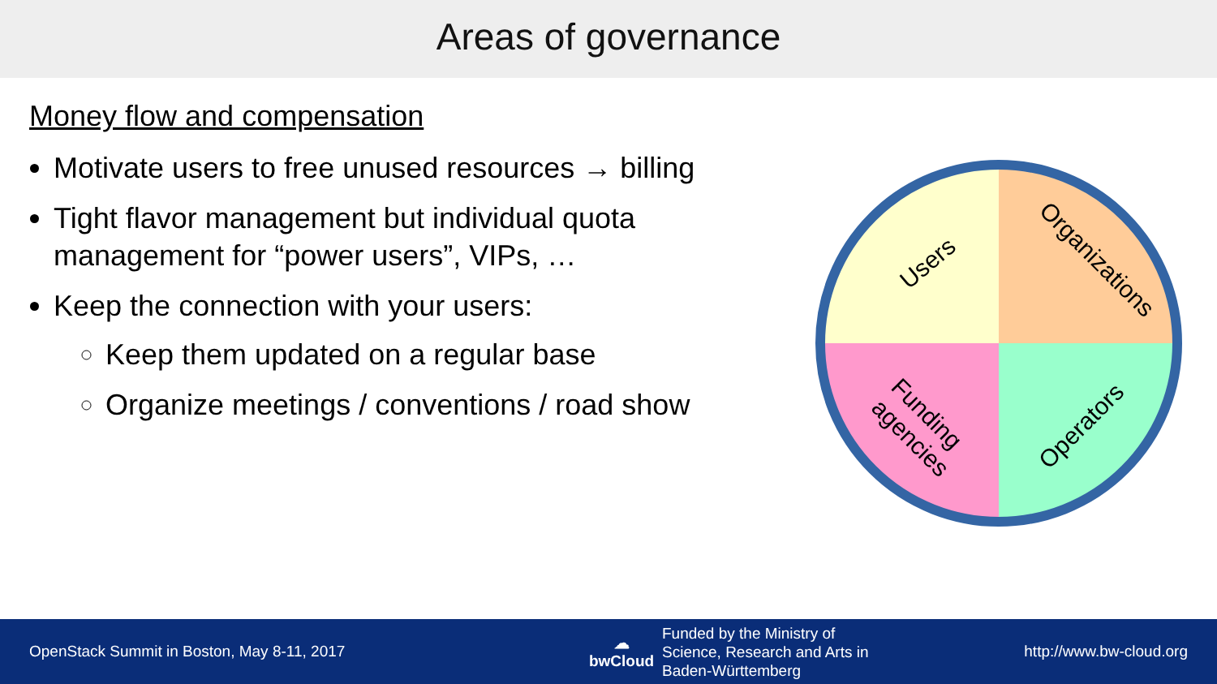Areas of governance
Money flow and compensation
Motivate users to free unused resources → billing
Tight flavor management but individual quota management for “power users”, VIPs, …
Keep the connection with your users:
Keep them updated on a regular base
Organize meetings / conventions / road show
Users
Organizations
Funding
agencies
Operators
OpenStack Summit in Boston, May 8-11, 2017
☁ bwCloud
Funded by the Ministry of
Science, Research and Arts in
Baden-Württemberg
http://www.bw-cloud.org